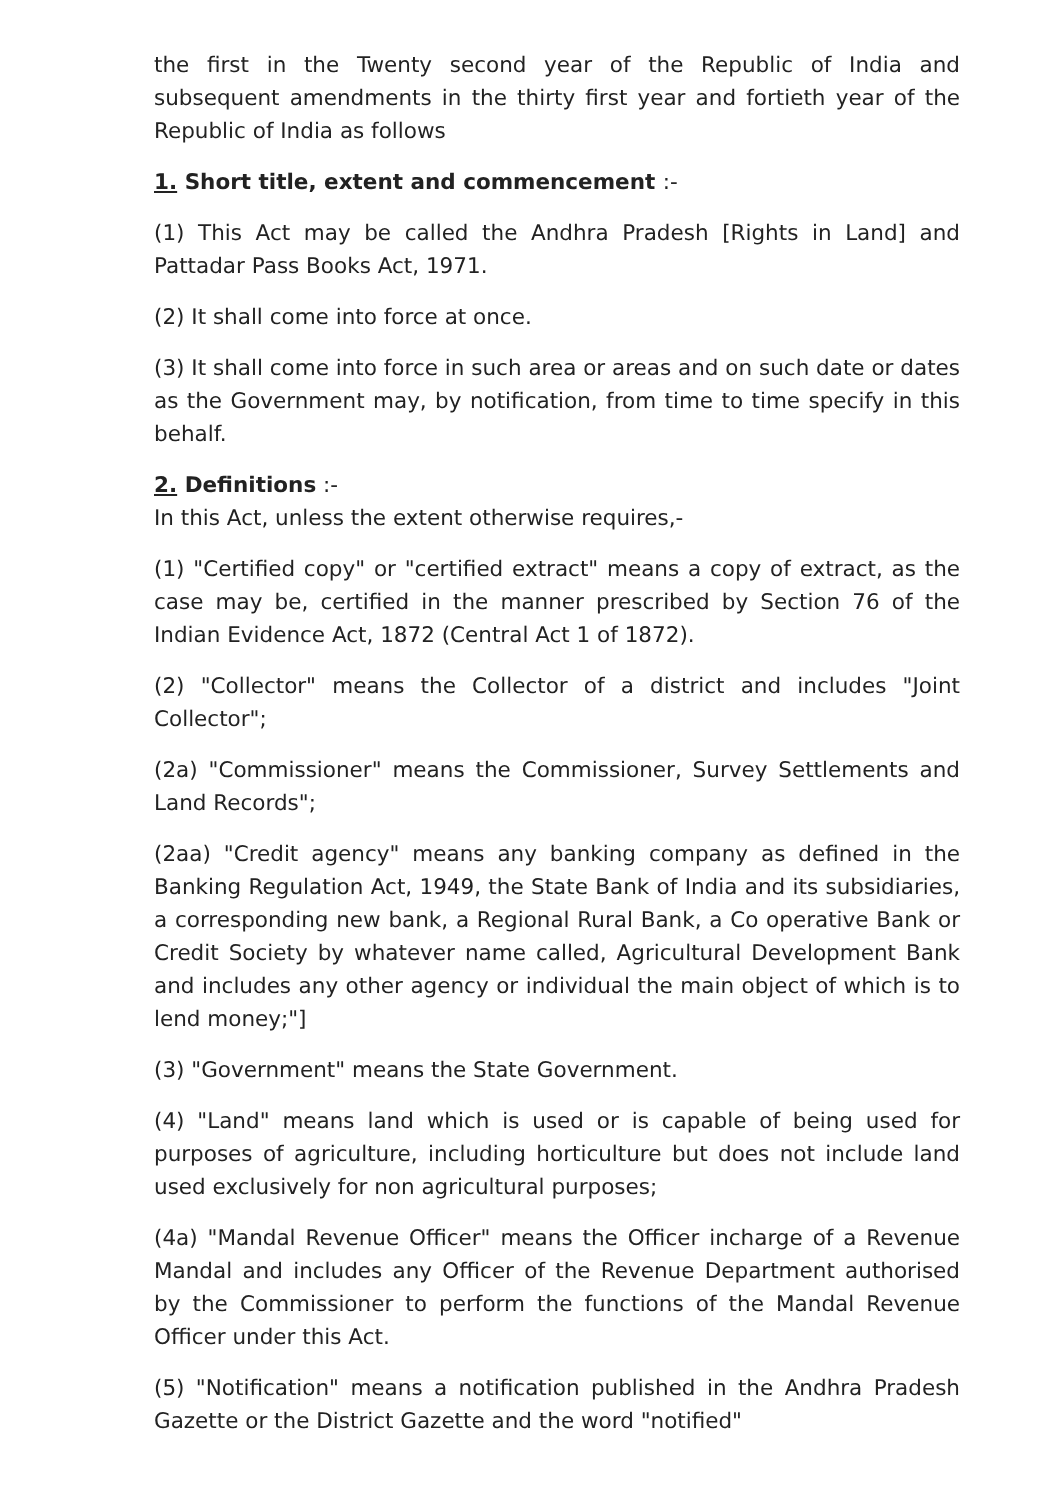the first in the Twenty second year of the Republic of India and subsequent amendments in the thirty first year and fortieth year of the Republic of India as follows
1. Short title, extent and commencement :-
(1) This Act may be called the Andhra Pradesh [Rights in Land] and Pattadar Pass Books Act, 1971.
(2) It shall come into force at once.
(3) It shall come into force in such area or areas and on such date or dates as the Government may, by notification, from time to time specify in this behalf.
2. Definitions :-
In this Act, unless the extent otherwise requires,-
(1) "Certified copy" or "certified extract" means a copy of extract, as the case may be, certified in the manner prescribed by Section 76 of the Indian Evidence Act, 1872 (Central Act 1 of 1872).
(2) "Collector" means the Collector of a district and includes "Joint Collector";
(2a) "Commissioner" means the Commissioner, Survey Settlements and Land Records";
(2aa) "Credit agency" means any banking company as defined in the Banking Regulation Act, 1949, the State Bank of India and its subsidiaries, a corresponding new bank, a Regional Rural Bank, a Co operative Bank or Credit Society by whatever name called, Agricultural Development Bank and includes any other agency or individual the main object of which is to lend money;"]
(3) "Government" means the State Government.
(4) "Land" means land which is used or is capable of being used for purposes of agriculture, including horticulture but does not include land used exclusively for non agricultural purposes;
(4a) "Mandal Revenue Officer" means the Officer incharge of a Revenue Mandal and includes any Officer of the Revenue Department authorised by the Commissioner to perform the functions of the Mandal Revenue Officer under this Act.
(5) "Notification" means a notification published in the Andhra Pradesh Gazette or the District Gazette and the word "notified"